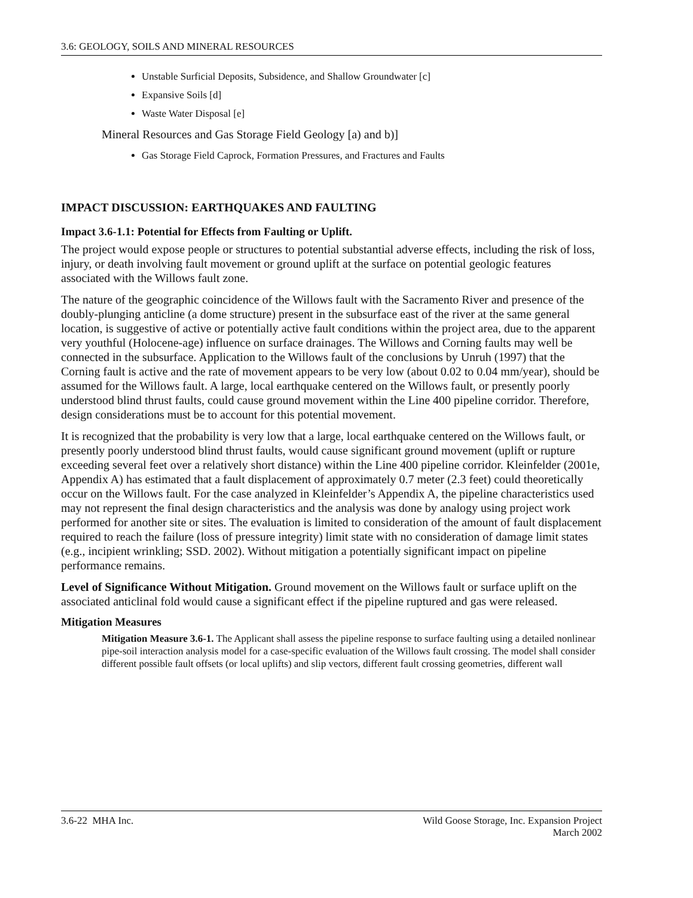3.6: GEOLOGY, SOILS AND MINERAL RESOURCES
Unstable Surficial Deposits, Subsidence, and Shallow Groundwater [c]
Expansive Soils [d]
Waste Water Disposal [e]
Mineral Resources and Gas Storage Field Geology [a) and b)]
Gas Storage Field Caprock, Formation Pressures, and Fractures and Faults
IMPACT DISCUSSION: EARTHQUAKES AND FAULTING
Impact 3.6-1.1: Potential for Effects from Faulting or Uplift.
The project would expose people or structures to potential substantial adverse effects, including the risk of loss, injury, or death involving fault movement or ground uplift at the surface on potential geologic features associated with the Willows fault zone.
The nature of the geographic coincidence of the Willows fault with the Sacramento River and presence of the doubly-plunging anticline (a dome structure) present in the subsurface east of the river at the same general location, is suggestive of active or potentially active fault conditions within the project area, due to the apparent very youthful (Holocene-age) influence on surface drainages. The Willows and Corning faults may well be connected in the subsurface. Application to the Willows fault of the conclusions by Unruh (1997) that the Corning fault is active and the rate of movement appears to be very low (about 0.02 to 0.04 mm/year), should be assumed for the Willows fault. A large, local earthquake centered on the Willows fault, or presently poorly understood blind thrust faults, could cause ground movement within the Line 400 pipeline corridor. Therefore, design considerations must be to account for this potential movement.
It is recognized that the probability is very low that a large, local earthquake centered on the Willows fault, or presently poorly understood blind thrust faults, would cause significant ground movement (uplift or rupture exceeding several feet over a relatively short distance) within the Line 400 pipeline corridor. Kleinfelder (2001e, Appendix A) has estimated that a fault displacement of approximately 0.7 meter (2.3 feet) could theoretically occur on the Willows fault. For the case analyzed in Kleinfelder’s Appendix A, the pipeline characteristics used may not represent the final design characteristics and the analysis was done by analogy using project work performed for another site or sites. The evaluation is limited to consideration of the amount of fault displacement required to reach the failure (loss of pressure integrity) limit state with no consideration of damage limit states (e.g., incipient wrinkling; SSD. 2002). Without mitigation a potentially significant impact on pipeline performance remains.
Level of Significance Without Mitigation. Ground movement on the Willows fault or surface uplift on the associated anticlinal fold would cause a significant effect if the pipeline ruptured and gas were released.
Mitigation Measures
Mitigation Measure 3.6-1. The Applicant shall assess the pipeline response to surface faulting using a detailed nonlinear pipe-soil interaction analysis model for a case-specific evaluation of the Willows fault crossing. The model shall consider different possible fault offsets (or local uplifts) and slip vectors, different fault crossing geometries, different wall
3.6-22 MHA Inc. Wild Goose Storage, Inc. Expansion Project
March 2002